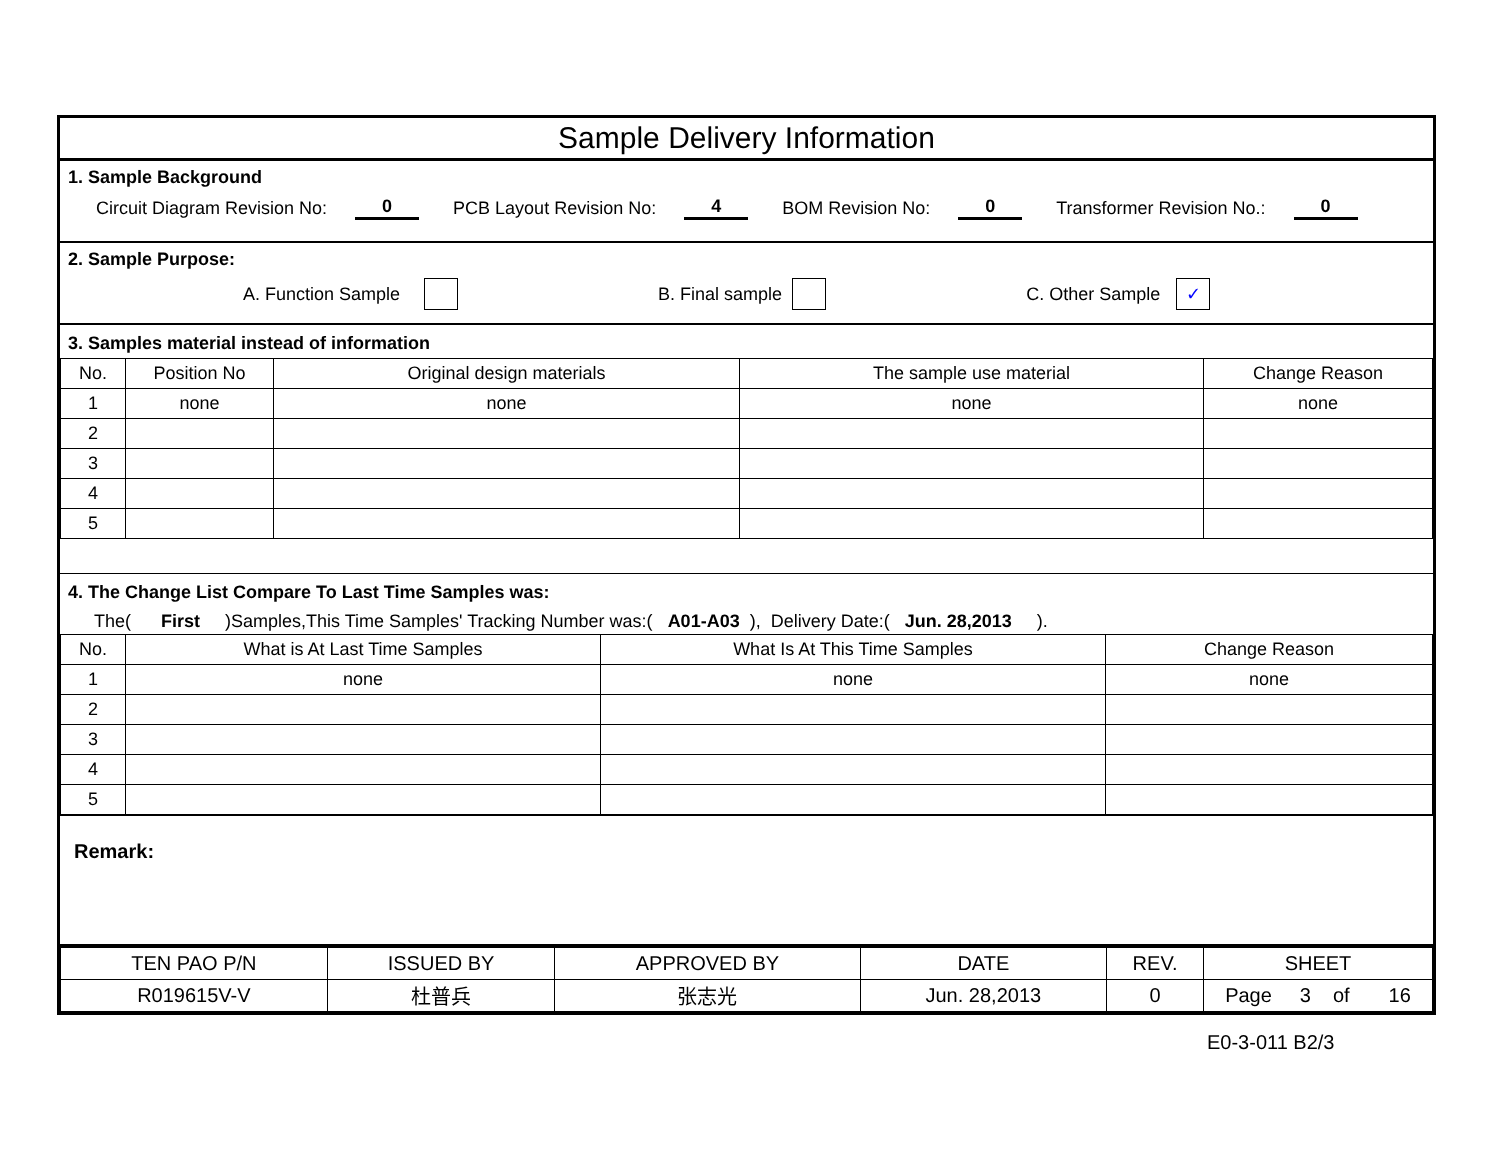Sample Delivery Information
1. Sample Background
Circuit Diagram Revision No: 0 PCB Layout Revision No: 4 BOM Revision No: 0 Transformer Revision No.: 0
2. Sample Purpose:
A. Function Sample B. Final sample C. Other Sample ✓
3. Samples material instead of information
| No. | Position No | Original design materials | The sample use material | Change Reason |
| 1 | none | none | none | none |
| 2 | | | | |
| 3 | | | | |
| 4 | | | | |
| 5 | | | | |
4. The Change List Compare To Last Time Samples was:
The( First )Samples,This Time Samples' Tracking Number was:( A01-A03 ), Delivery Date:( Jun. 28,2013 ).
| No. | What is At Last Time Samples | What Is At This Time Samples | Change Reason |
| 1 | none | none | none |
| 2 | | | |
| 3 | | | |
| 4 | | | |
| 5 | | | |
Remark:
| TEN PAO P/N | ISSUED BY | APPROVED BY | DATE | REV. | SHEET |
| R019615V-V | 杜普兵 | 张志光 | Jun. 28,2013 | 0 | Page 3 of 16 |
E0-3-011 B2/3